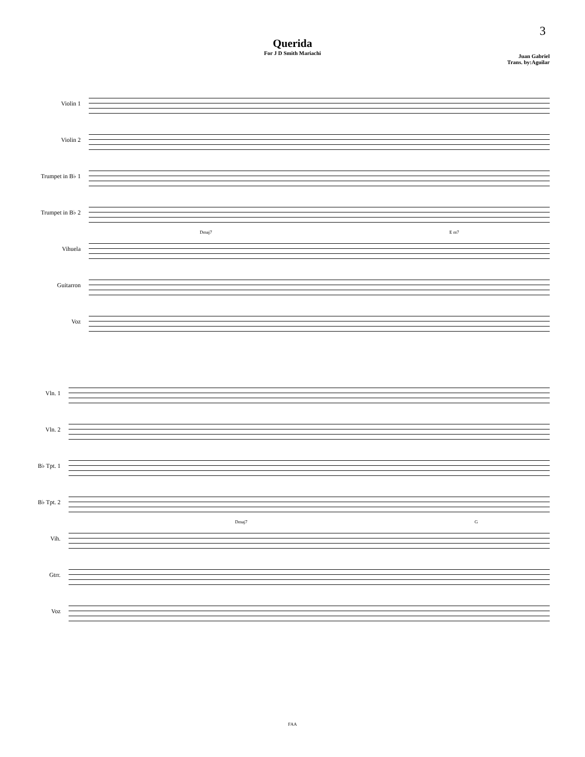3
Querida
For J D Smith Mariachi
Juan Gabriel
Trans. by:Aguilar
Violin 1
Violin 2
Trumpet in B♭ 1
Trumpet in B♭ 2
Vihuela
Dmaj7 E m7
Guitarron
Voz
Vln. 1
Vln. 2
B♭ Tpt. 1
B♭ Tpt. 2
Vih.
Dmaj7 G
Gtrr.
Voz
FAA